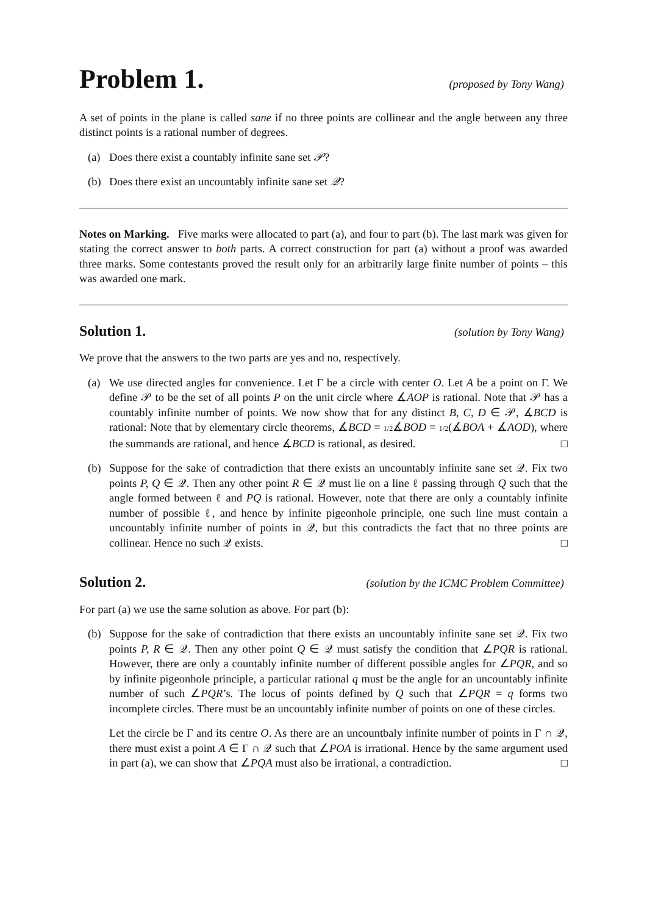Problem 1.
(proposed by Tony Wang)
A set of points in the plane is called sane if no three points are collinear and the angle between any three distinct points is a rational number of degrees.
(a) Does there exist a countably infinite sane set 𝒫?
(b) Does there exist an uncountably infinite sane set 𝒬?
Notes on Marking. Five marks were allocated to part (a), and four to part (b). The last mark was given for stating the correct answer to both parts. A correct construction for part (a) without a proof was awarded three marks. Some contestants proved the result only for an arbitrarily large finite number of points – this was awarded one mark.
Solution 1.
(solution by Tony Wang)
We prove that the answers to the two parts are yes and no, respectively.
(a) We use directed angles for convenience. Let Γ be a circle with center O. Let A be a point on Γ. We define 𝒫 to be the set of all points P on the unit circle where ∡AOP is rational. Note that 𝒫 has a countably infinite number of points. We now show that for any distinct B, C, D ∈ 𝒫, ∡BCD is rational: Note that by elementary circle theorems, ∡BCD = 1/2∡BOD = 1/2(∡BOA + ∡AOD), where the summands are rational, and hence ∡BCD is rational, as desired. □
(b) Suppose for the sake of contradiction that there exists an uncountably infinite sane set 𝒬. Fix two points P, Q ∈ 𝒬. Then any other point R ∈ 𝒬 must lie on a line ℓ passing through Q such that the angle formed between ℓ and PQ is rational. However, note that there are only a countably infinite number of possible ℓ, and hence by infinite pigeonhole principle, one such line must contain a uncountably infinite number of points in 𝒬, but this contradicts the fact that no three points are collinear. Hence no such 𝒬 exists. □
Solution 2.
(solution by the ICMC Problem Committee)
For part (a) we use the same solution as above. For part (b):
(b) Suppose for the sake of contradiction that there exists an uncountably infinite sane set 𝒬. Fix two points P, R ∈ 𝒬. Then any other point Q ∈ 𝒬 must satisfy the condition that ∠PQR is rational. However, there are only a countably infinite number of different possible angles for ∠PQR, and so by infinite pigeonhole principle, a particular rational q must be the angle for an uncountably infinite number of such ∠PQR’s. The locus of points defined by Q such that ∠PQR = q forms two incomplete circles. There must be an uncountably infinite number of points on one of these circles.
Let the circle be Γ and its centre O. As there are an uncountbaly infinite number of points in Γ ∩ 𝒬, there must exist a point A ∈ Γ ∩ 𝒬 such that ∠POA is irrational. Hence by the same argument used in part (a), we can show that ∠PQA must also be irrational, a contradiction. □